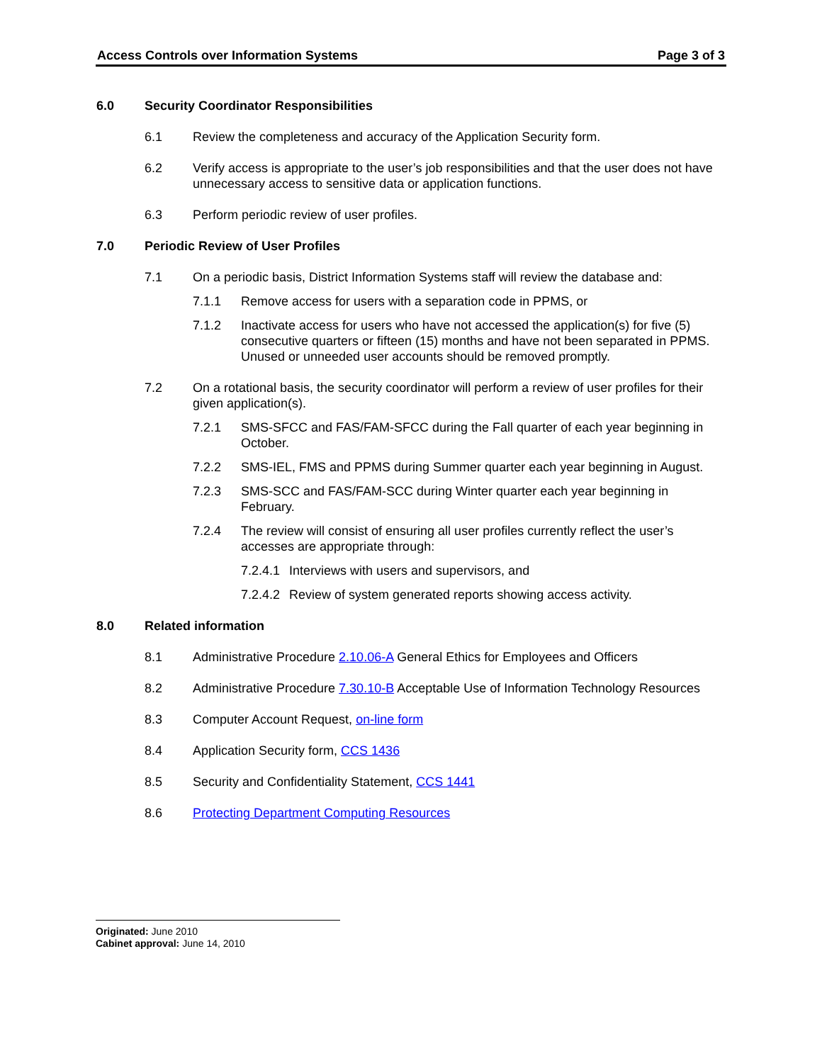Access Controls over Information Systems Page 3 of 3
6.0 Security Coordinator Responsibilities
6.1 Review the completeness and accuracy of the Application Security form.
6.2 Verify access is appropriate to the user’s job responsibilities and that the user does not have unnecessary access to sensitive data or application functions.
6.3 Perform periodic review of user profiles.
7.0 Periodic Review of User Profiles
7.1 On a periodic basis, District Information Systems staff will review the database and:
7.1.1 Remove access for users with a separation code in PPMS, or
7.1.2 Inactivate access for users who have not accessed the application(s) for five (5) consecutive quarters or fifteen (15) months and have not been separated in PPMS. Unused or unneeded user accounts should be removed promptly.
7.2 On a rotational basis, the security coordinator will perform a review of user profiles for their given application(s).
7.2.1 SMS-SFCC and FAS/FAM-SFCC during the Fall quarter of each year beginning in October.
7.2.2 SMS-IEL, FMS and PPMS during Summer quarter each year beginning in August.
7.2.3 SMS-SCC and FAS/FAM-SCC during Winter quarter each year beginning in February.
7.2.4 The review will consist of ensuring all user profiles currently reflect the user’s accesses are appropriate through:
7.2.4.1 Interviews with users and supervisors, and
7.2.4.2 Review of system generated reports showing access activity.
8.0 Related information
8.1 Administrative Procedure 2.10.06-A General Ethics for Employees and Officers
8.2 Administrative Procedure 7.30.10-B Acceptable Use of Information Technology Resources
8.3 Computer Account Request, on-line form
8.4 Application Security form, CCS 1436
8.5 Security and Confidentiality Statement, CCS 1441
8.6 Protecting Department Computing Resources
Originated: June 2010
Cabinet approval: June 14, 2010